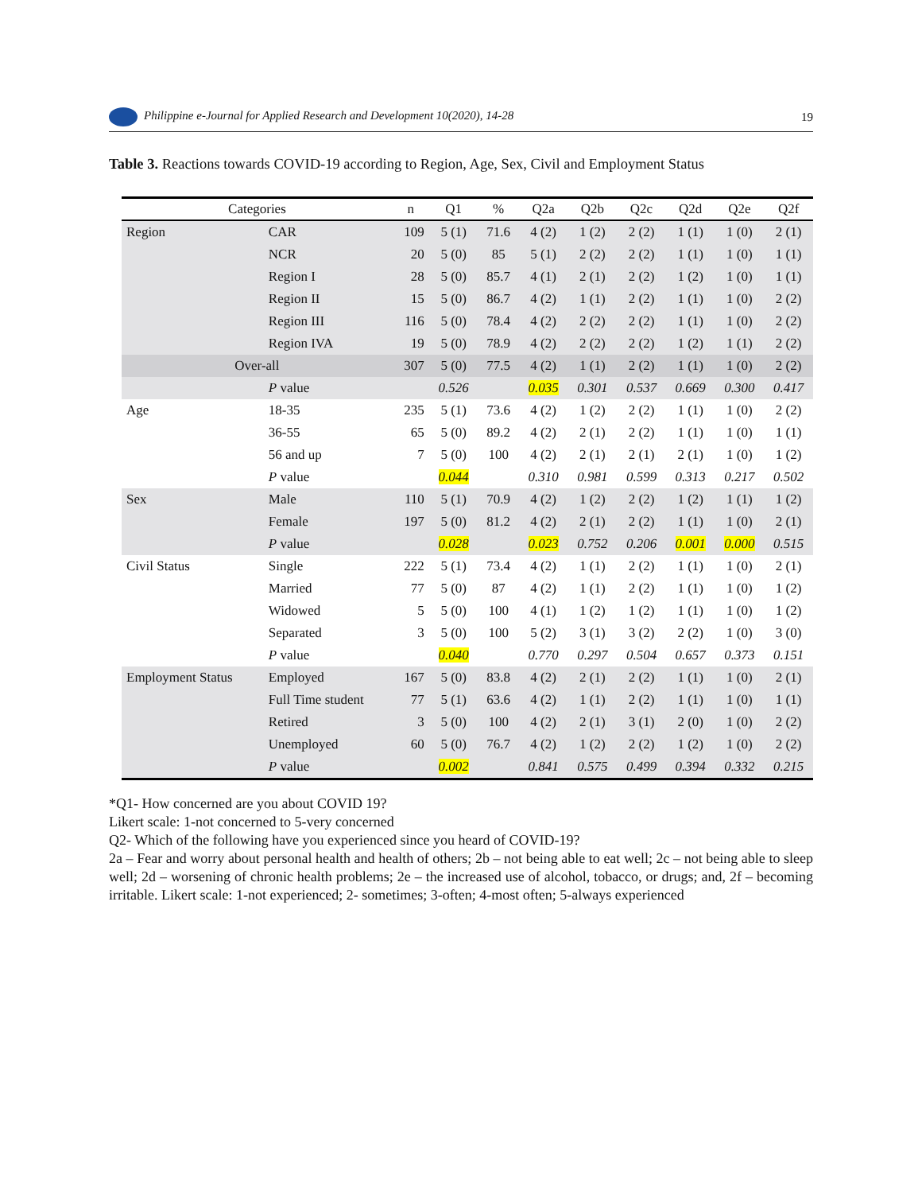Philippine e-Journal for Applied Research and Development 10(2020), 14-28
19
Table 3. Reactions towards COVID-19 according to Region, Age, Sex, Civil and Employment Status
| Categories | | n | Q1 | % | Q2a | Q2b | Q2c | Q2d | Q2e | Q2f |
| --- | --- | --- | --- | --- | --- | --- | --- | --- | --- | --- |
| Region | CAR | 109 | 5 (1) | 71.6 | 4 (2) | 1 (2) | 2 (2) | 1 (1) | 1 (0) | 2 (1) |
| | NCR | 20 | 5 (0) | 85 | 5 (1) | 2 (2) | 2 (2) | 1 (1) | 1 (0) | 1 (1) |
| | Region I | 28 | 5 (0) | 85.7 | 4 (1) | 2 (1) | 2 (2) | 1 (2) | 1 (0) | 1 (1) |
| | Region II | 15 | 5 (0) | 86.7 | 4 (2) | 1 (1) | 2 (2) | 1 (1) | 1 (0) | 2 (2) |
| | Region III | 116 | 5 (0) | 78.4 | 4 (2) | 2 (2) | 2 (2) | 1 (1) | 1 (0) | 2 (2) |
| | Region IVA | 19 | 5 (0) | 78.9 | 4 (2) | 2 (2) | 2 (2) | 1 (2) | 1 (1) | 2 (2) |
| Over-all | | 307 | 5 (0) | 77.5 | 4 (2) | 1 (1) | 2 (2) | 1 (1) | 1 (0) | 2 (2) |
| | P value | | 0.526 | | 0.035 | 0.301 | 0.537 | 0.669 | 0.300 | 0.417 |
| Age | 18-35 | 235 | 5 (1) | 73.6 | 4 (2) | 1 (2) | 2 (2) | 1 (1) | 1 (0) | 2 (2) |
| | 36-55 | 65 | 5 (0) | 89.2 | 4 (2) | 2 (1) | 2 (2) | 1 (1) | 1 (0) | 1 (1) |
| | 56 and up | 7 | 5 (0) | 100 | 4 (2) | 2 (1) | 2 (1) | 2 (1) | 1 (0) | 1 (2) |
| | P value | | 0.044 | | 0.310 | 0.981 | 0.599 | 0.313 | 0.217 | 0.502 |
| Sex | Male | 110 | 5 (1) | 70.9 | 4 (2) | 1 (2) | 2 (2) | 1 (2) | 1 (1) | 1 (2) |
| | Female | 197 | 5 (0) | 81.2 | 4 (2) | 2 (1) | 2 (2) | 1 (1) | 1 (0) | 2 (1) |
| | P value | | 0.028 | | 0.023 | 0.752 | 0.206 | 0.001 | 0.000 | 0.515 |
| Civil Status | Single | 222 | 5 (1) | 73.4 | 4 (2) | 1 (1) | 2 (2) | 1 (1) | 1 (0) | 2 (1) |
| | Married | 77 | 5 (0) | 87 | 4 (2) | 1 (1) | 2 (2) | 1 (1) | 1 (0) | 1 (2) |
| | Widowed | 5 | 5 (0) | 100 | 4 (1) | 1 (2) | 1 (2) | 1 (1) | 1 (0) | 1 (2) |
| | Separated | 3 | 5 (0) | 100 | 5 (2) | 3 (1) | 3 (2) | 2 (2) | 1 (0) | 3 (0) |
| | P value | | 0.040 | | 0.770 | 0.297 | 0.504 | 0.657 | 0.373 | 0.151 |
| Employment Status | Employed | 167 | 5 (0) | 83.8 | 4 (2) | 2 (1) | 2 (2) | 1 (1) | 1 (0) | 2 (1) |
| | Full Time student | 77 | 5 (1) | 63.6 | 4 (2) | 1 (1) | 2 (2) | 1 (1) | 1 (0) | 1 (1) |
| | Retired | 3 | 5 (0) | 100 | 4 (2) | 2 (1) | 3 (1) | 2 (0) | 1 (0) | 2 (2) |
| | Unemployed | 60 | 5 (0) | 76.7 | 4 (2) | 1 (2) | 2 (2) | 1 (2) | 1 (0) | 2 (2) |
| | P value | | 0.002 | | 0.841 | 0.575 | 0.499 | 0.394 | 0.332 | 0.215 |
*Q1- How concerned are you about COVID 19?
Likert scale: 1-not concerned to 5-very concerned
Q2- Which of the following have you experienced since you heard of COVID-19?
2a – Fear and worry about personal health and health of others; 2b – not being able to eat well; 2c – not being able to sleep well; 2d – worsening of chronic health problems; 2e – the increased use of alcohol, tobacco, or drugs; and, 2f – becoming irritable. Likert scale: 1-not experienced; 2- sometimes; 3-often; 4-most often; 5-always experienced